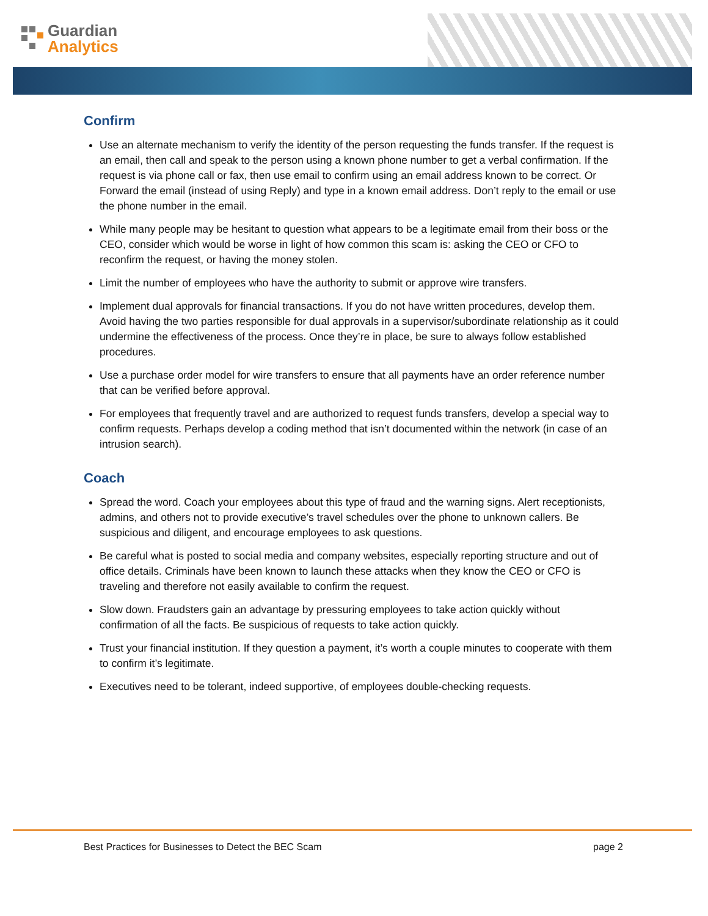Guardian
Analytics
Confirm
Use an alternate mechanism to verify the identity of the person requesting the funds transfer. If the request is an email, then call and speak to the person using a known phone number to get a verbal confirmation. If the request is via phone call or fax, then use email to confirm using an email address known to be correct. Or Forward the email (instead of using Reply) and type in a known email address. Don’t reply to the email or use the phone number in the email.
While many people may be hesitant to question what appears to be a legitimate email from their boss or the CEO, consider which would be worse in light of how common this scam is: asking the CEO or CFO to reconfirm the request, or having the money stolen.
Limit the number of employees who have the authority to submit or approve wire transfers.
Implement dual approvals for financial transactions. If you do not have written procedures, develop them. Avoid having the two parties responsible for dual approvals in a supervisor/subordinate relationship as it could undermine the effectiveness of the process. Once they’re in place, be sure to always follow established procedures.
Use a purchase order model for wire transfers to ensure that all payments have an order reference number that can be verified before approval.
For employees that frequently travel and are authorized to request funds transfers, develop a special way to confirm requests. Perhaps develop a coding method that isn’t documented within the network (in case of an intrusion search).
Coach
Spread the word. Coach your employees about this type of fraud and the warning signs. Alert receptionists, admins, and others not to provide executive’s travel schedules over the phone to unknown callers. Be suspicious and diligent, and encourage employees to ask questions.
Be careful what is posted to social media and company websites, especially reporting structure and out of office details. Criminals have been known to launch these attacks when they know the CEO or CFO is traveling and therefore not easily available to confirm the request.
Slow down. Fraudsters gain an advantage by pressuring employees to take action quickly without confirmation of all the facts. Be suspicious of requests to take action quickly.
Trust your financial institution. If they question a payment, it’s worth a couple minutes to cooperate with them to confirm it’s legitimate.
Executives need to be tolerant, indeed supportive, of employees double-checking requests.
Best Practices for Businesses to Detect the BEC Scam page 2